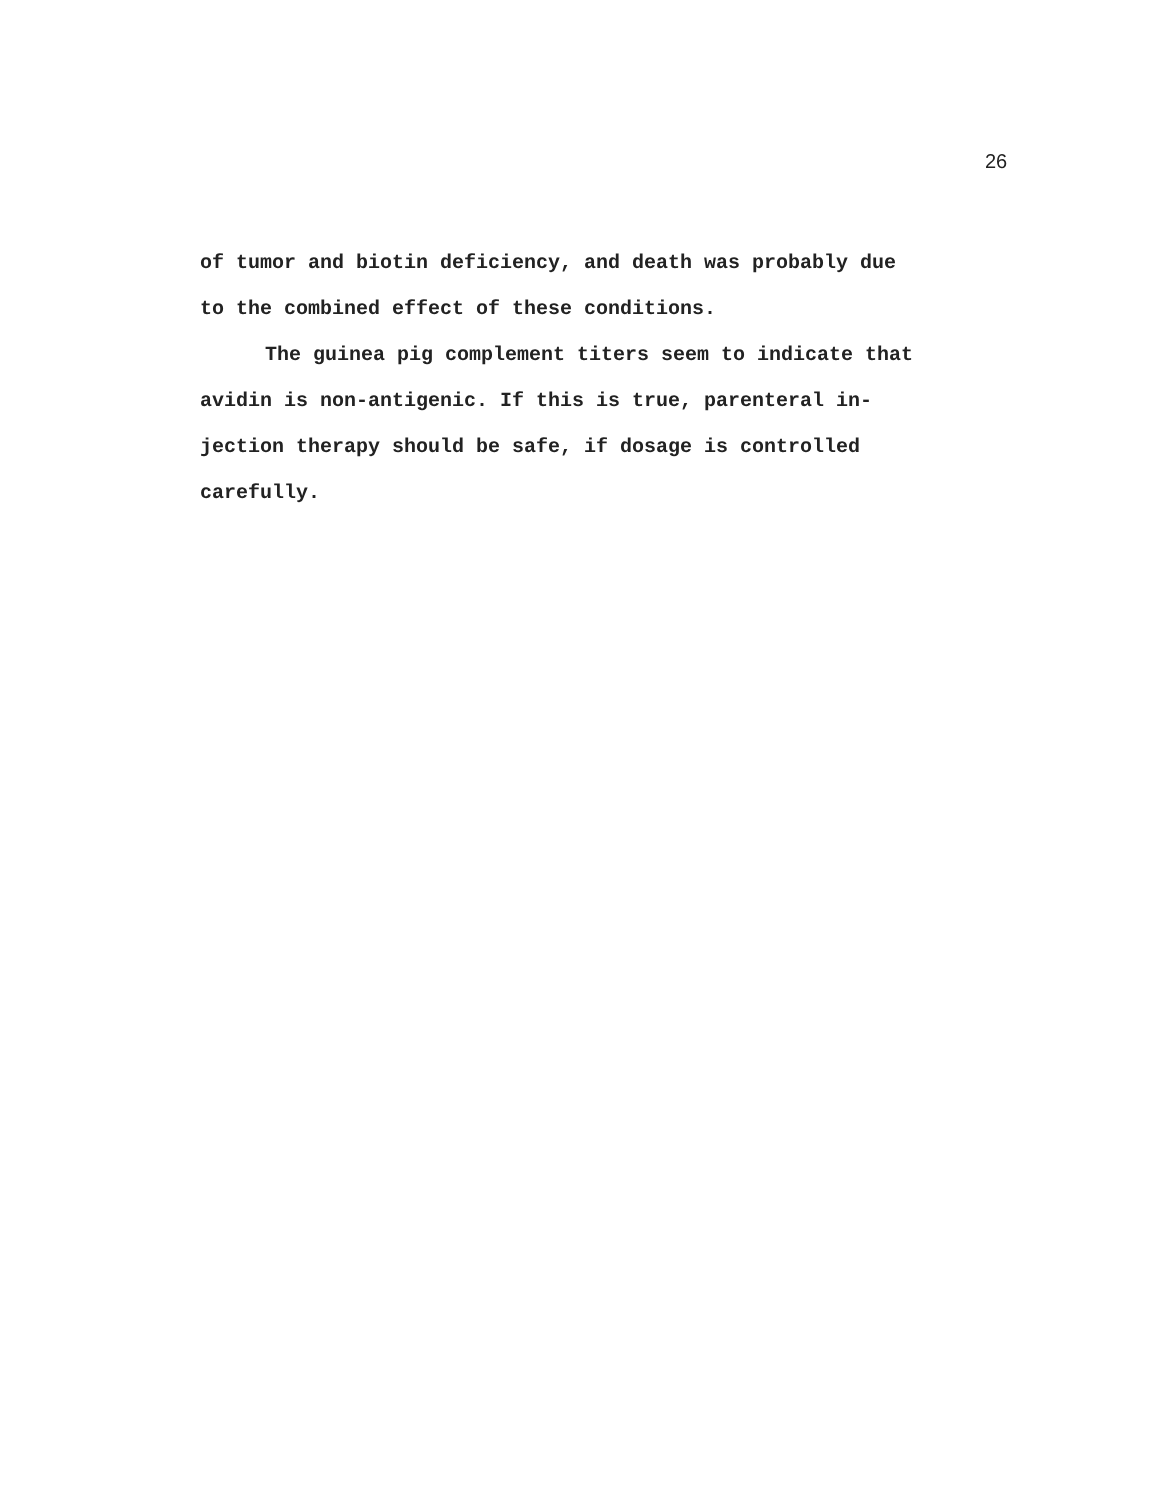26
of tumor and biotin deficiency, and death was probably due
to the combined effect of these conditions.
The guinea pig complement titers seem to indicate that
avidin is non-antigenic. If this is true, parenteral in-
jection therapy should be safe, if dosage is controlled
carefully.